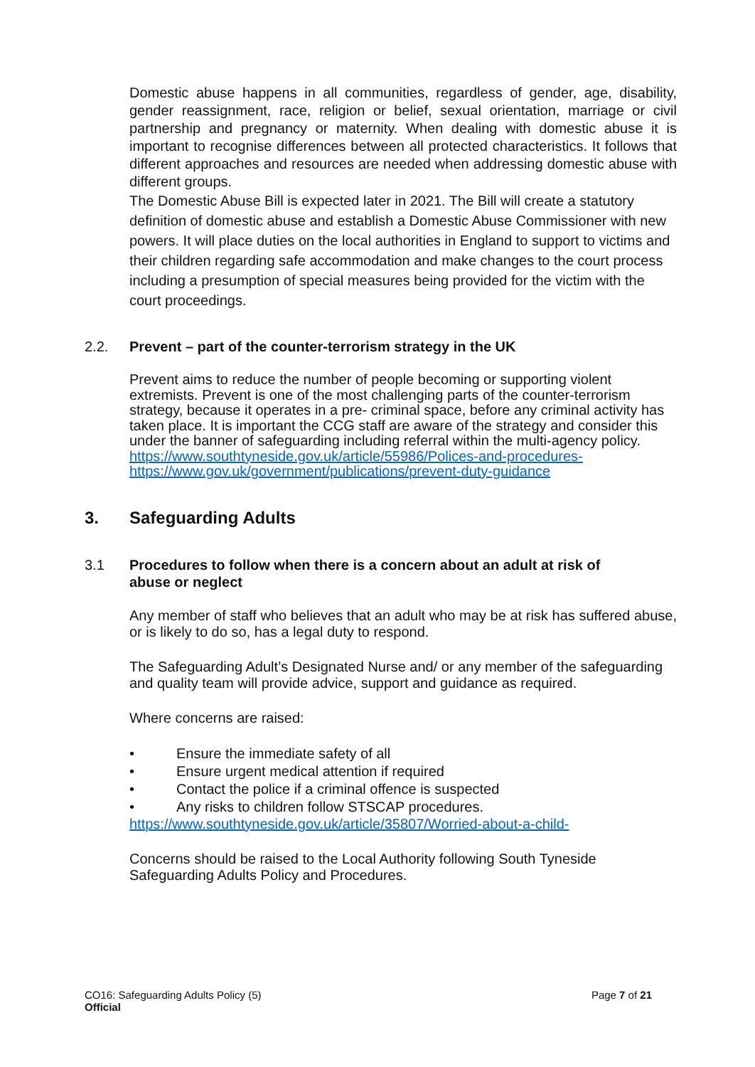Domestic abuse happens in all communities, regardless of gender, age, disability, gender reassignment, race, religion or belief, sexual orientation, marriage or civil partnership and pregnancy or maternity. When dealing with domestic abuse it is important to recognise differences between all protected characteristics. It follows that different approaches and resources are needed when addressing domestic abuse with different groups.
The Domestic Abuse Bill is expected later in 2021. The Bill will create a statutory definition of domestic abuse and establish a Domestic Abuse Commissioner with new powers. It will place duties on the local authorities in England to support to victims and their children regarding safe accommodation and make changes to the court process including a presumption of special measures being provided for the victim with the court proceedings.
2.2. Prevent – part of the counter-terrorism strategy in the UK
Prevent aims to reduce the number of people becoming or supporting violent extremists. Prevent is one of the most challenging parts of the counter-terrorism strategy, because it operates in a pre- criminal space, before any criminal activity has taken place. It is important the CCG staff are aware of the strategy and consider this under the banner of safeguarding including referral within the multi-agency policy. https://www.southtyneside.gov.uk/article/55986/Polices-and-procedures-
https://www.gov.uk/government/publications/prevent-duty-guidance
3. Safeguarding Adults
3.1 Procedures to follow when there is a concern about an adult at risk of abuse or neglect
Any member of staff who believes that an adult who may be at risk has suffered abuse, or is likely to do so, has a legal duty to respond.
The Safeguarding Adult’s Designated Nurse and/ or any member of the safeguarding and quality team will provide advice, support and guidance as required.
Where concerns are raised:
• Ensure the immediate safety of all
• Ensure urgent medical attention if required
• Contact the police if a criminal offence is suspected
• Any risks to children follow STSCAP procedures.
https://www.southtyneside.gov.uk/article/35807/Worried-about-a-child-
Concerns should be raised to the Local Authority following South Tyneside Safeguarding Adults Policy and Procedures.
CO16: Safeguarding Adults Policy (5)
Official
Page 7 of 21